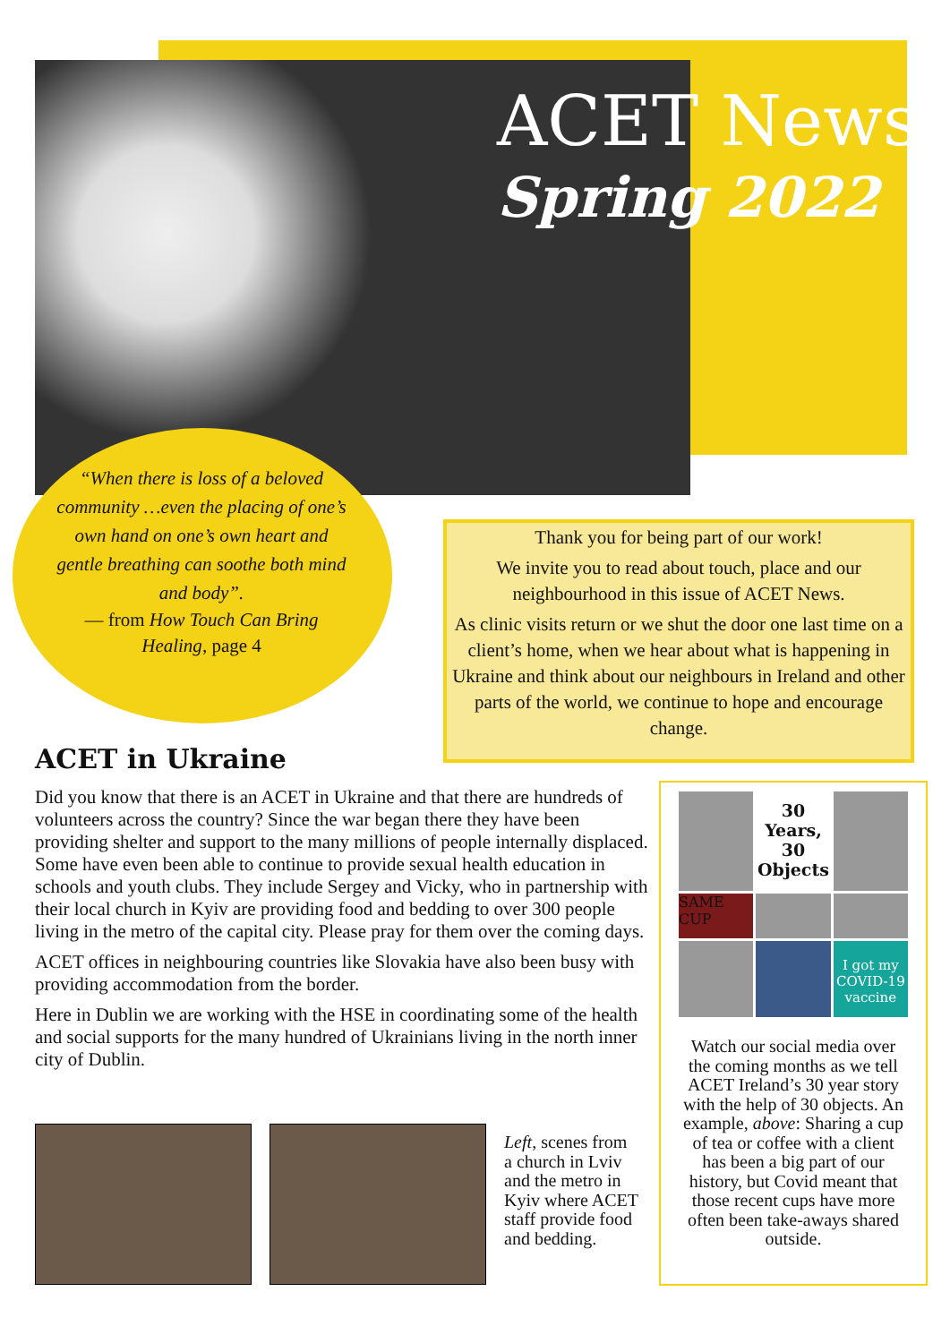ACET News
Spring 2022
“When there is loss of a beloved community …even the placing of one’s own hand on one’s own heart and gentle breathing can soothe both mind and body”.
— from How Touch Can Bring Healing, page 4
Thank you for being part of our work!
We invite you to read about touch, place and our neighbourhood in this issue of ACET News.
As clinic visits return or we shut the door one last time on a client’s home, when we hear about what is happening in Ukraine and think about our neighbours in Ireland and other parts of the world, we continue to hope and encourage change.
ACET in Ukraine
Did you know that there is an ACET in Ukraine and that there are hundreds of volunteers across the country? Since the war began there they have been providing shelter and support to the many millions of people internally displaced. Some have even been able to continue to provide sexual health education in schools and youth clubs. They include Sergey and Vicky, who in partnership with their local church in Kyiv are providing food and bedding to over 300 people living in the metro of the capital city. Please pray for them over the coming days.
ACET offices in neighbouring countries like Slovakia have also been busy with providing accommodation from the border.
Here in Dublin we are working with the HSE in coordinating some of the health and social supports for the many hundred of Ukrainians living in the north inner city of Dublin.
Left, scenes from a church in Lviv and the metro in Kyiv where ACET staff provide food and bedding.
30 Years, 30 Objects
SAME CUP
I got my COVID-19 vaccine
Watch our social media over the coming months as we tell ACET Ireland’s 30 year story with the help of 30 objects. An example, above: Sharing a cup of tea or coffee with a client has been a big part of our history, but Covid meant that those recent cups have more often been take-aways shared outside.